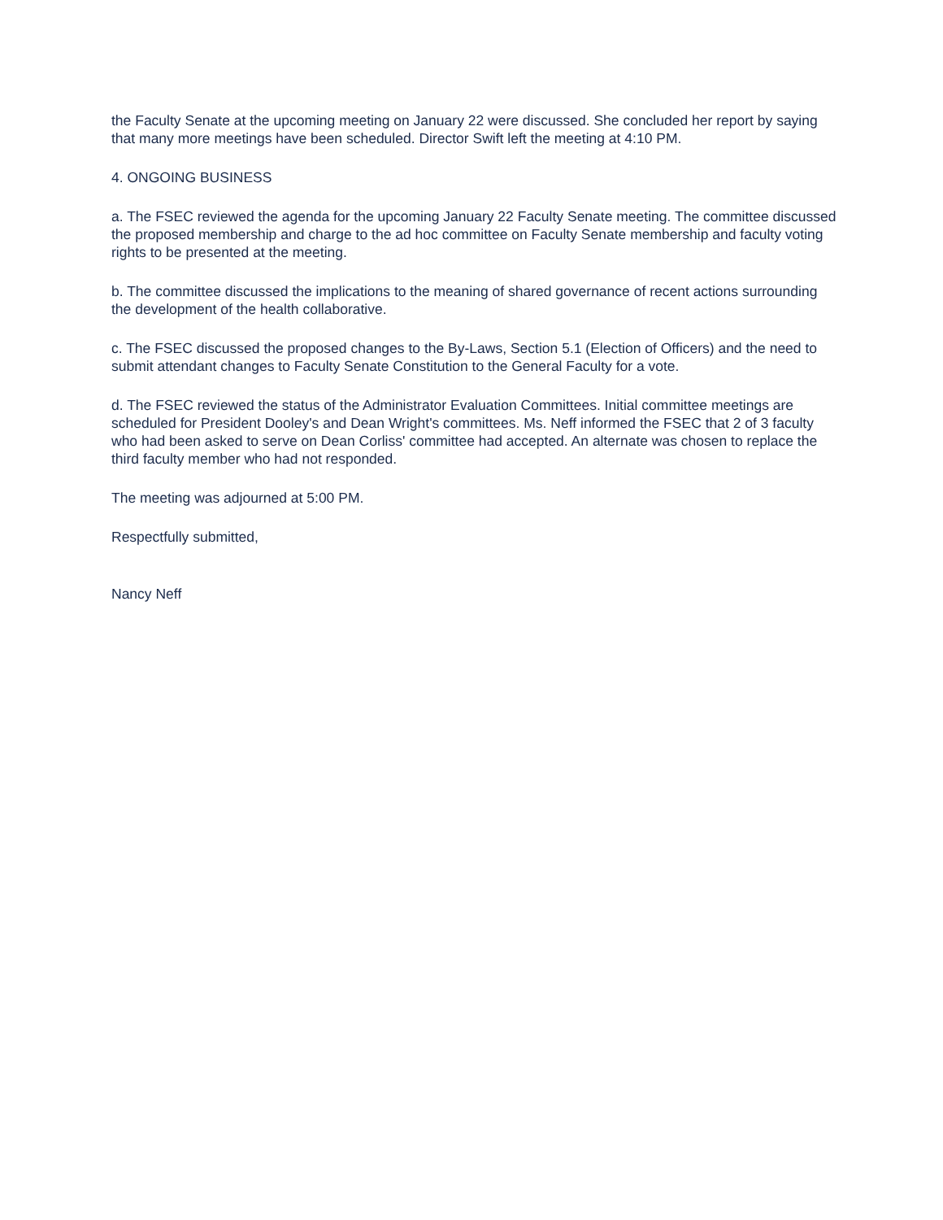the Faculty Senate at the upcoming meeting on January 22 were discussed. She concluded her report by saying that many more meetings have been scheduled. Director Swift left the meeting at 4:10 PM.
4. ONGOING BUSINESS
a. The FSEC reviewed the agenda for the upcoming January 22 Faculty Senate meeting. The committee discussed the proposed membership and charge to the ad hoc committee on Faculty Senate membership and faculty voting rights to be presented at the meeting.
b. The committee discussed the implications to the meaning of shared governance of recent actions surrounding the development of the health collaborative.
c. The FSEC discussed the proposed changes to the By-Laws, Section 5.1 (Election of Officers) and the need to submit attendant changes to Faculty Senate Constitution to the General Faculty for a vote.
d. The FSEC reviewed the status of the Administrator Evaluation Committees. Initial committee meetings are scheduled for President Dooley's and Dean Wright's committees. Ms. Neff informed the FSEC that 2 of 3 faculty who had been asked to serve on Dean Corliss' committee had accepted. An alternate was chosen to replace the third faculty member who had not responded.
The meeting was adjourned at 5:00 PM.
Respectfully submitted,
Nancy Neff